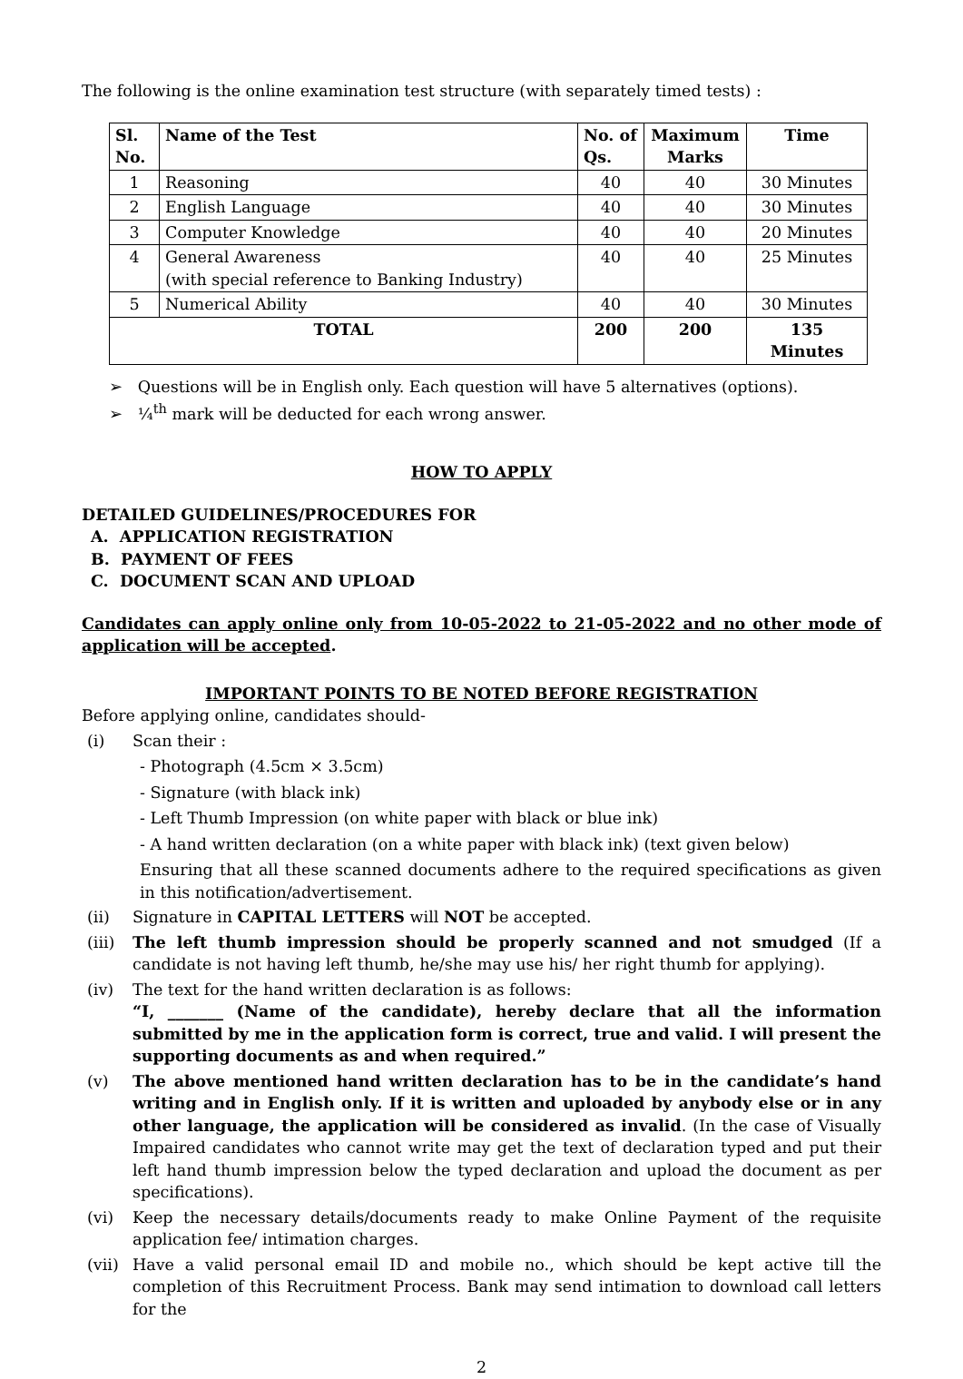The following is the online examination test structure (with separately timed tests) :
| Sl. No. | Name of the Test | No. of Qs. | Maximum Marks | Time |
| --- | --- | --- | --- | --- |
| 1 | Reasoning | 40 | 40 | 30 Minutes |
| 2 | English Language | 40 | 40 | 30 Minutes |
| 3 | Computer Knowledge | 40 | 40 | 20 Minutes |
| 4 | General Awareness (with special reference to Banking Industry) | 40 | 40 | 25 Minutes |
| 5 | Numerical Ability | 40 | 40 | 30 Minutes |
| TOTAL | | 200 | 200 | 135 Minutes |
➢ Questions will be in English only. Each question will have 5 alternatives (options).
➢ ¼<sup>th</sup> mark will be deducted for each wrong answer.
HOW TO APPLY
DETAILED GUIDELINES/PROCEDURES FOR
A. APPLICATION REGISTRATION
B. PAYMENT OF FEES
C. DOCUMENT SCAN AND UPLOAD
Candidates can apply online only from 10-05-2022 to 21-05-2022 and no other mode of application will be accepted.
IMPORTANT POINTS TO BE NOTED BEFORE REGISTRATION
Before applying online, candidates should-
(i) Scan their :
- Photograph (4.5cm × 3.5cm)
- Signature (with black ink)
- Left Thumb Impression (on white paper with black or blue ink)
- A hand written declaration (on a white paper with black ink) (text given below)
Ensuring that all these scanned documents adhere to the required specifications as given in this notification/advertisement.
(ii) Signature in CAPITAL LETTERS will NOT be accepted.
(iii) The left thumb impression should be properly scanned and not smudged (If a candidate is not having left thumb, he/she may use his/ her right thumb for applying).
(iv) The text for the hand written declaration is as follows:
“I, _______ (Name of the candidate), hereby declare that all the information submitted by me in the application form is correct, true and valid. I will present the supporting documents as and when required.”
(v) The above mentioned hand written declaration has to be in the candidate’s hand writing and in English only. If it is written and uploaded by anybody else or in any other language, the application will be considered as invalid. (In the case of Visually Impaired candidates who cannot write may get the text of declaration typed and put their left hand thumb impression below the typed declaration and upload the document as per specifications).
(vi) Keep the necessary details/documents ready to make Online Payment of the requisite application fee/ intimation charges.
(vii) Have a valid personal email ID and mobile no., which should be kept active till the completion of this Recruitment Process. Bank may send intimation to download call letters for the
2